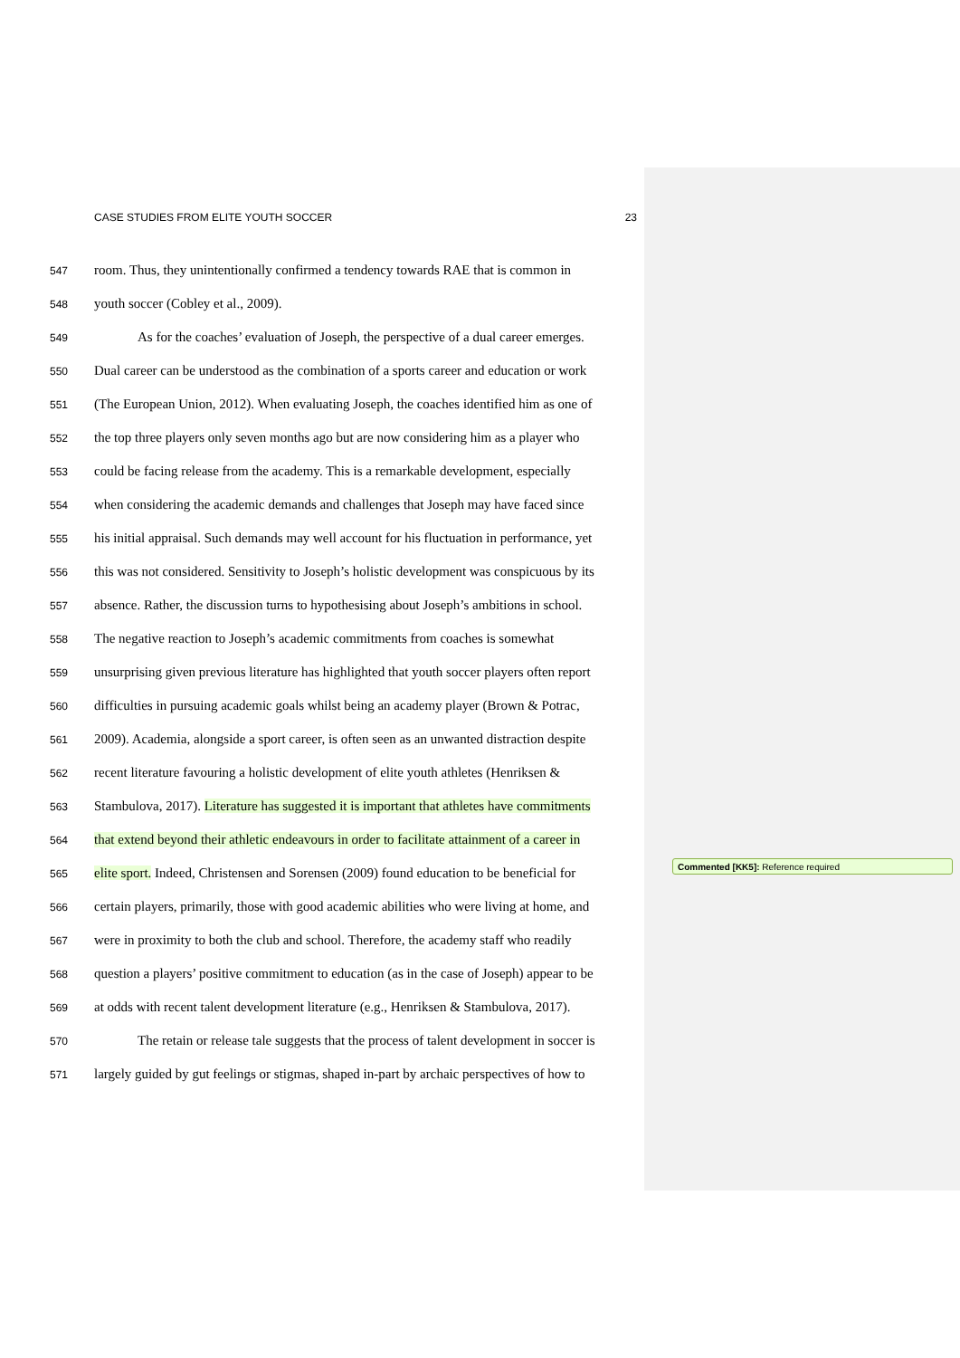CASE STUDIES FROM ELITE YOUTH SOCCER 23
547 room. Thus, they unintentionally confirmed a tendency towards RAE that is common in
548 youth soccer (Cobley et al., 2009).
549 As for the coaches’ evaluation of Joseph, the perspective of a dual career emerges.
550 Dual career can be understood as the combination of a sports career and education or work
551 (The European Union, 2012). When evaluating Joseph, the coaches identified him as one of
552 the top three players only seven months ago but are now considering him as a player who
553 could be facing release from the academy. This is a remarkable development, especially
554 when considering the academic demands and challenges that Joseph may have faced since
555 his initial appraisal. Such demands may well account for his fluctuation in performance, yet
556 this was not considered. Sensitivity to Joseph’s holistic development was conspicuous by its
557 absence. Rather, the discussion turns to hypothesising about Joseph’s ambitions in school.
558 The negative reaction to Joseph’s academic commitments from coaches is somewhat
559 unsurprising given previous literature has highlighted that youth soccer players often report
560 difficulties in pursuing academic goals whilst being an academy player (Brown & Potrac,
561 2009). Academia, alongside a sport career, is often seen as an unwanted distraction despite
562 recent literature favouring a holistic development of elite youth athletes (Henriksen &
563 Stambulova, 2017). Literature has suggested it is important that athletes have commitments
564 that extend beyond their athletic endeavours in order to facilitate attainment of a career in
565 elite sport. Indeed, Christensen and Sorensen (2009) found education to be beneficial for
566 certain players, primarily, those with good academic abilities who were living at home, and
567 were in proximity to both the club and school. Therefore, the academy staff who readily
568 question a players’ positive commitment to education (as in the case of Joseph) appear to be
569 at odds with recent talent development literature (e.g., Henriksen & Stambulova, 2017).
570 The retain or release tale suggests that the process of talent development in soccer is
571 largely guided by gut feelings or stigmas, shaped in-part by archaic perspectives of how to
Commented [KK5]: Reference required